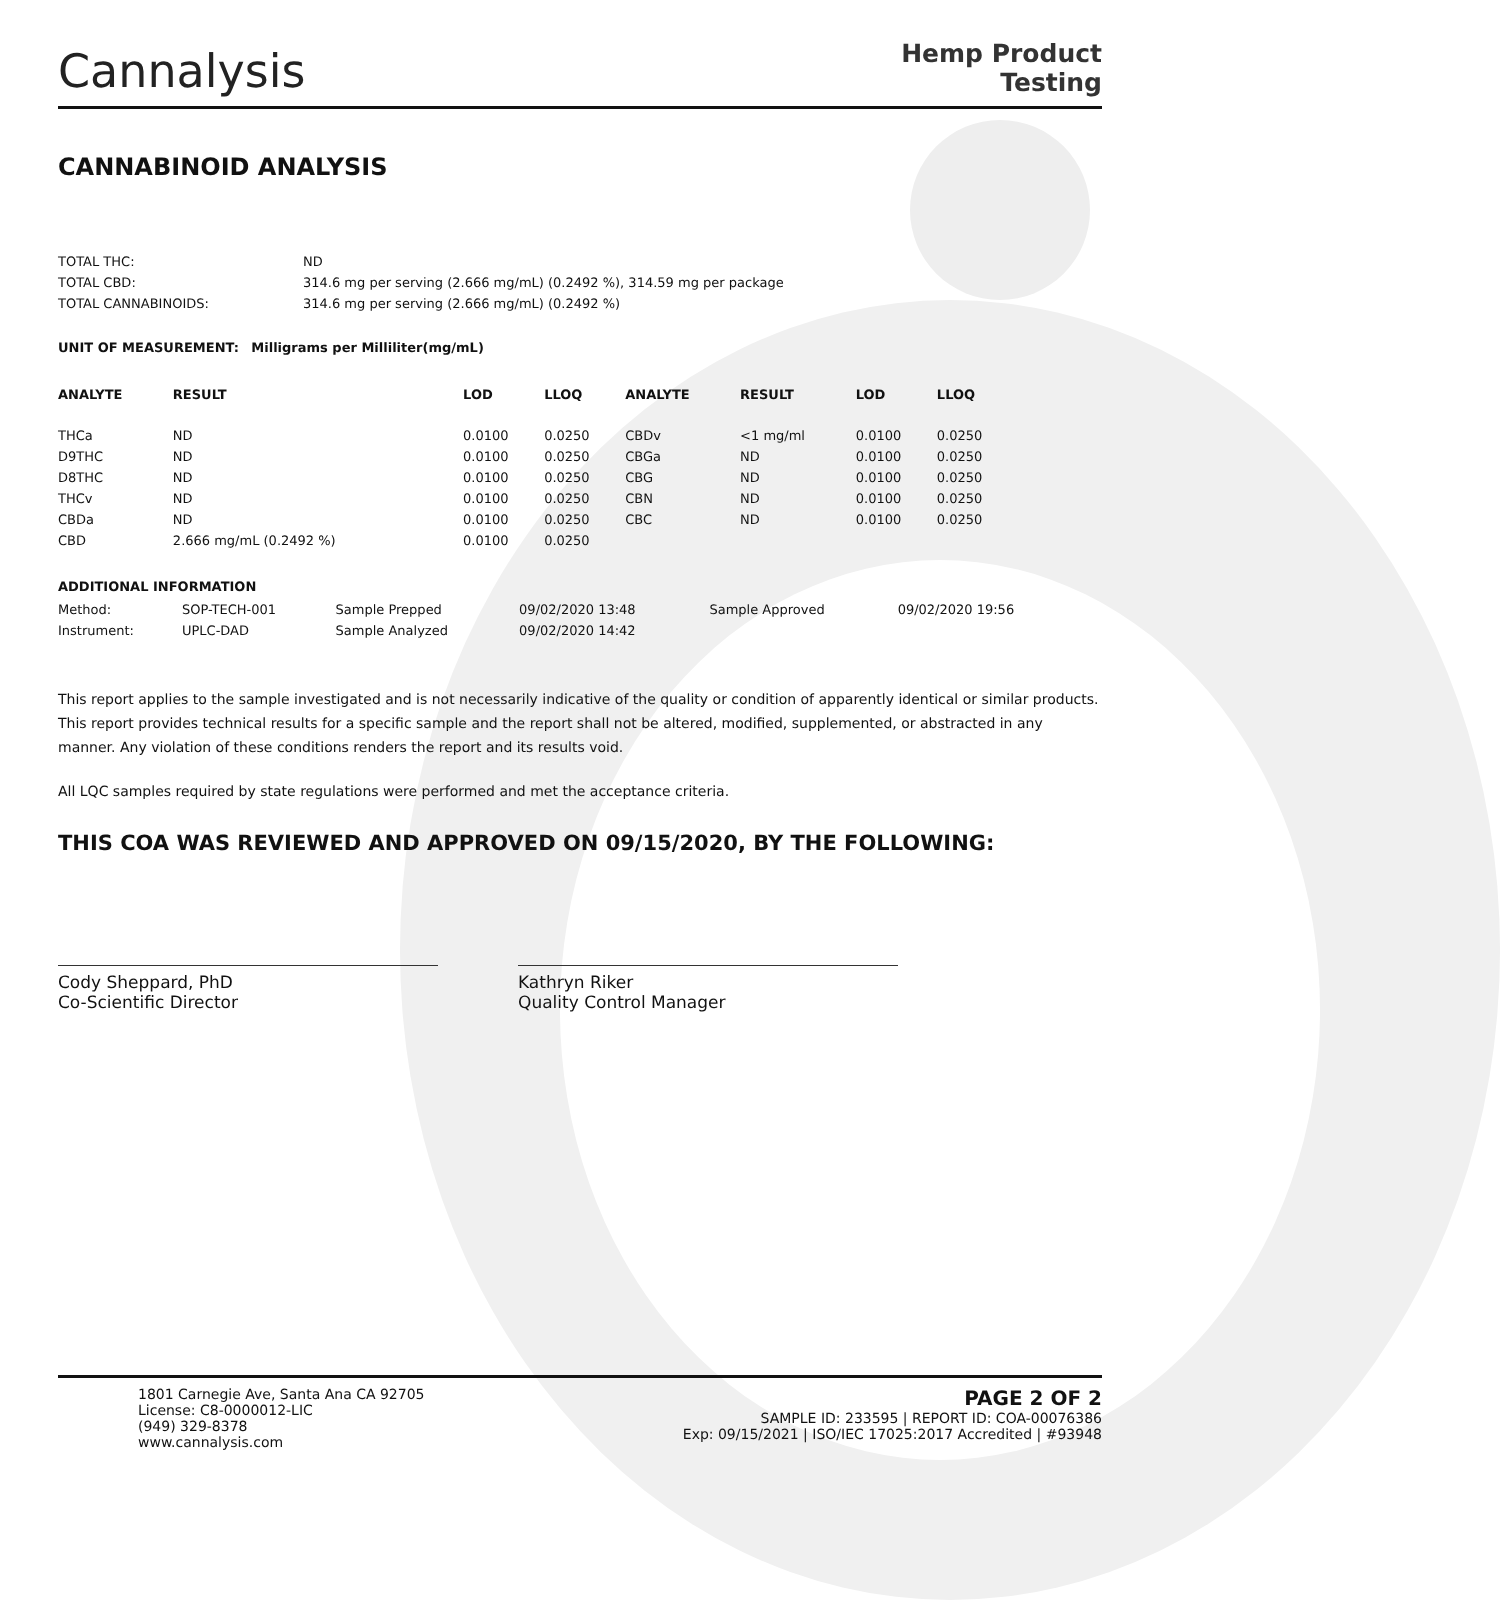Cannalysis
Hemp Product
Testing
CANNABINOID ANALYSIS
| TOTAL THC: | ND |
| TOTAL CBD: | 314.6 mg per serving (2.666 mg/mL) (0.2492 %), 314.59 mg per package |
| TOTAL CANNABINOIDS: | 314.6 mg per serving (2.666 mg/mL) (0.2492 %) |
UNIT OF MEASUREMENT: Milligrams per Milliliter(mg/mL)
| ANALYTE | RESULT | LOD | LLOQ | ANALYTE | RESULT | LOD | LLOQ |
| --- | --- | --- | --- | --- | --- | --- | --- |
| THCa | ND | 0.0100 | 0.0250 | CBDv | <1 mg/ml | 0.0100 | 0.0250 |
| D9THC | ND | 0.0100 | 0.0250 | CBGa | ND | 0.0100 | 0.0250 |
| D8THC | ND | 0.0100 | 0.0250 | CBG | ND | 0.0100 | 0.0250 |
| THCv | ND | 0.0100 | 0.0250 | CBN | ND | 0.0100 | 0.0250 |
| CBDa | ND | 0.0100 | 0.0250 | CBC | ND | 0.0100 | 0.0250 |
| CBD | 2.666 mg/mL (0.2492 %) | 0.0100 | 0.0250 | | | | |
ADDITIONAL INFORMATION
| Method: | SOP-TECH-001 | Sample Prepped | 09/02/2020 13:48 | Sample Approved | 09/02/2020 19:56 |
| Instrument: | UPLC-DAD | Sample Analyzed | 09/02/2020 14:42 | | |
This report applies to the sample investigated and is not necessarily indicative of the quality or condition of apparently identical or similar products. This report provides technical results for a specific sample and the report shall not be altered, modified, supplemented, or abstracted in any manner. Any violation of these conditions renders the report and its results void.
All LQC samples required by state regulations were performed and met the acceptance criteria.
THIS COA WAS REVIEWED AND APPROVED ON 09/15/2020, BY THE FOLLOWING:
Cody Sheppard, PhD
Co-Scientific Director
Kathryn Riker
Quality Control Manager
1801 Carnegie Ave, Santa Ana CA 92705
License: C8-0000012-LIC
(949) 329-8378
www.cannalysis.com
PAGE 2 OF 2
SAMPLE ID: 233595 | REPORT ID: COA-00076386
Exp: 09/15/2021 | ISO/IEC 17025:2017 Accredited | #93948